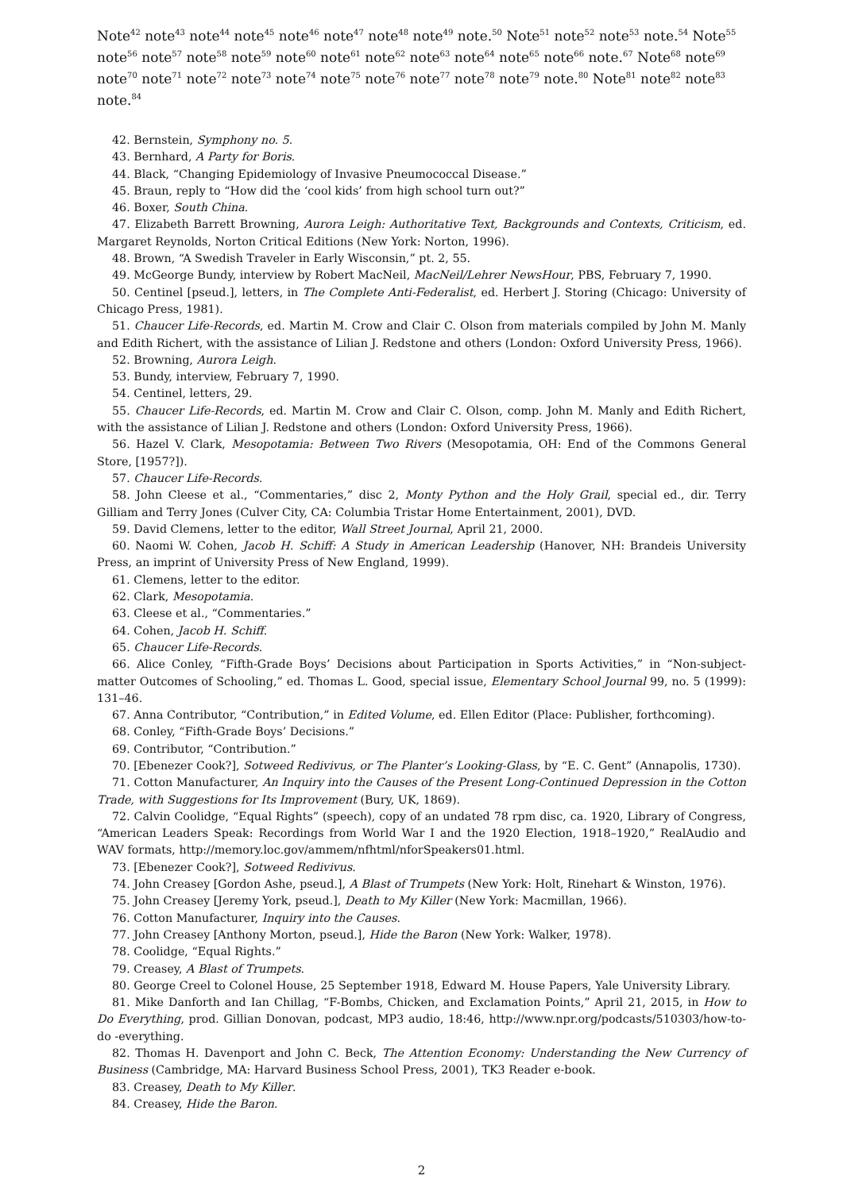Note<sup>42</sup> note<sup>43</sup> note<sup>44</sup> note<sup>45</sup> note<sup>46</sup> note<sup>47</sup> note<sup>48</sup> note<sup>49</sup> note.<sup>50</sup> Note<sup>51</sup> note<sup>52</sup> note<sup>53</sup> note.<sup>54</sup> Note<sup>55</sup> note<sup>56</sup> note<sup>57</sup> note<sup>58</sup> note<sup>59</sup> note<sup>60</sup> note<sup>61</sup> note<sup>62</sup> note<sup>63</sup> note<sup>64</sup> note<sup>65</sup> note<sup>66</sup> note.<sup>67</sup> Note<sup>68</sup> note<sup>69</sup> note<sup>70</sup> note<sup>71</sup> note<sup>72</sup> note<sup>73</sup> note<sup>74</sup> note<sup>75</sup> note<sup>76</sup> note<sup>77</sup> note<sup>78</sup> note<sup>79</sup> note.<sup>80</sup> Note<sup>81</sup> note<sup>82</sup> note<sup>83</sup> note.<sup>84</sup>
42. Bernstein, Symphony no. 5.
43. Bernhard, A Party for Boris.
44. Black, “Changing Epidemiology of Invasive Pneumococcal Disease.”
45. Braun, reply to “How did the ‘cool kids’ from high school turn out?”
46. Boxer, South China.
47. Elizabeth Barrett Browning, Aurora Leigh: Authoritative Text, Backgrounds and Contexts, Criticism, ed. Margaret Reynolds, Norton Critical Editions (New York: Norton, 1996).
48. Brown, “A Swedish Traveler in Early Wisconsin,” pt. 2, 55.
49. McGeorge Bundy, interview by Robert MacNeil, MacNeil/Lehrer NewsHour, PBS, February 7, 1990.
50. Centinel [pseud.], letters, in The Complete Anti-Federalist, ed. Herbert J. Storing (Chicago: University of Chicago Press, 1981).
51. Chaucer Life-Records, ed. Martin M. Crow and Clair C. Olson from materials compiled by John M. Manly and Edith Richert, with the assistance of Lilian J. Redstone and others (London: Oxford University Press, 1966).
52. Browning, Aurora Leigh.
53. Bundy, interview, February 7, 1990.
54. Centinel, letters, 29.
55. Chaucer Life-Records, ed. Martin M. Crow and Clair C. Olson, comp. John M. Manly and Edith Richert, with the assistance of Lilian J. Redstone and others (London: Oxford University Press, 1966).
56. Hazel V. Clark, Mesopotamia: Between Two Rivers (Mesopotamia, OH: End of the Commons General Store, [1957?]).
57. Chaucer Life-Records.
58. John Cleese et al., “Commentaries,” disc 2, Monty Python and the Holy Grail, special ed., dir. Terry Gilliam and Terry Jones (Culver City, CA: Columbia Tristar Home Entertainment, 2001), DVD.
59. David Clemens, letter to the editor, Wall Street Journal, April 21, 2000.
60. Naomi W. Cohen, Jacob H. Schiff: A Study in American Leadership (Hanover, NH: Brandeis University Press, an imprint of University Press of New England, 1999).
61. Clemens, letter to the editor.
62. Clark, Mesopotamia.
63. Cleese et al., “Commentaries.”
64. Cohen, Jacob H. Schiff.
65. Chaucer Life-Records.
66. Alice Conley, “Fifth-Grade Boys’ Decisions about Participation in Sports Activities,” in “Non-subject-matter Outcomes of Schooling,” ed. Thomas L. Good, special issue, Elementary School Journal 99, no. 5 (1999): 131–46.
67. Anna Contributor, “Contribution,” in Edited Volume, ed. Ellen Editor (Place: Publisher, forthcoming).
68. Conley, “Fifth-Grade Boys’ Decisions.”
69. Contributor, “Contribution.”
70. [Ebenezer Cook?], Sotweed Redivivus, or The Planter’s Looking-Glass, by “E. C. Gent” (Annapolis, 1730).
71. Cotton Manufacturer, An Inquiry into the Causes of the Present Long-Continued Depression in the Cotton Trade, with Suggestions for Its Improvement (Bury, UK, 1869).
72. Calvin Coolidge, “Equal Rights” (speech), copy of an undated 78 rpm disc, ca. 1920, Library of Congress, “American Leaders Speak: Recordings from World War I and the 1920 Election, 1918–1920,” RealAudio and WAV formats, http://memory.loc.gov/ammem/nfhtml/nforSpeakers01.html.
73. [Ebenezer Cook?], Sotweed Redivivus.
74. John Creasey [Gordon Ashe, pseud.], A Blast of Trumpets (New York: Holt, Rinehart & Winston, 1976).
75. John Creasey [Jeremy York, pseud.], Death to My Killer (New York: Macmillan, 1966).
76. Cotton Manufacturer, Inquiry into the Causes.
77. John Creasey [Anthony Morton, pseud.], Hide the Baron (New York: Walker, 1978).
78. Coolidge, “Equal Rights.”
79. Creasey, A Blast of Trumpets.
80. George Creel to Colonel House, 25 September 1918, Edward M. House Papers, Yale University Library.
81. Mike Danforth and Ian Chillag, “F-Bombs, Chicken, and Exclamation Points,” April 21, 2015, in How to Do Everything, prod. Gillian Donovan, podcast, MP3 audio, 18:46, http://www.npr.org/podcasts/510303/how-to-do -everything.
82. Thomas H. Davenport and John C. Beck, The Attention Economy: Understanding the New Currency of Business (Cambridge, MA: Harvard Business School Press, 2001), TK3 Reader e-book.
83. Creasey, Death to My Killer.
84. Creasey, Hide the Baron.
2